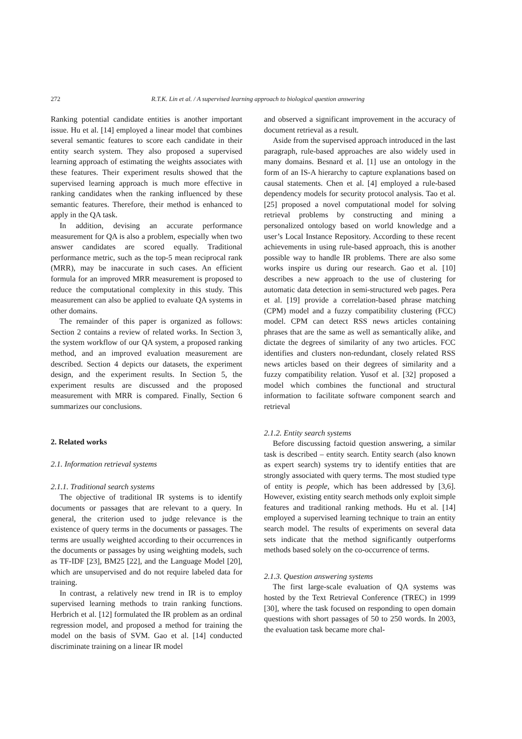272 R.T.K. Lin et al. / A supervised learning approach to biological question answering
Ranking potential candidate entities is another important issue. Hu et al. [14] employed a linear model that combines several semantic features to score each candidate in their entity search system. They also proposed a supervised learning approach of estimating the weights associates with these features. Their experiment results showed that the supervised learning approach is much more effective in ranking candidates when the ranking influenced by these semantic features. Therefore, their method is enhanced to apply in the QA task.
In addition, devising an accurate performance measurement for QA is also a problem, especially when two answer candidates are scored equally. Traditional performance metric, such as the top-5 mean reciprocal rank (MRR), may be inaccurate in such cases. An efficient formula for an improved MRR measurement is proposed to reduce the computational complexity in this study. This measurement can also be applied to evaluate QA systems in other domains.
The remainder of this paper is organized as follows: Section 2 contains a review of related works. In Section 3, the system workflow of our QA system, a proposed ranking method, and an improved evaluation measurement are described. Section 4 depicts our datasets, the experiment design, and the experiment results. In Section 5, the experiment results are discussed and the proposed measurement with MRR is compared. Finally, Section 6 summarizes our conclusions.
2. Related works
2.1. Information retrieval systems
2.1.1. Traditional search systems
The objective of traditional IR systems is to identify documents or passages that are relevant to a query. In general, the criterion used to judge relevance is the existence of query terms in the documents or passages. The terms are usually weighted according to their occurrences in the documents or passages by using weighting models, such as TF-IDF [23], BM25 [22], and the Language Model [20], which are unsupervised and do not require labeled data for training.
In contrast, a relatively new trend in IR is to employ supervised learning methods to train ranking functions. Herbrich et al. [12] formulated the IR problem as an ordinal regression model, and proposed a method for training the model on the basis of SVM. Gao et al. [14] conducted discriminate training on a linear IR model
and observed a significant improvement in the accuracy of document retrieval as a result.
Aside from the supervised approach introduced in the last paragraph, rule-based approaches are also widely used in many domains. Besnard et al. [1] use an ontology in the form of an IS-A hierarchy to capture explanations based on causal statements. Chen et al. [4] employed a rule-based dependency models for security protocol analysis. Tao et al. [25] proposed a novel computational model for solving retrieval problems by constructing and mining a personalized ontology based on world knowledge and a user’s Local Instance Repository. According to these recent achievements in using rule-based approach, this is another possible way to handle IR problems. There are also some works inspire us during our research. Gao et al. [10] describes a new approach to the use of clustering for automatic data detection in semi-structured web pages. Pera et al. [19] provide a correlation-based phrase matching (CPM) model and a fuzzy compatibility clustering (FCC) model. CPM can detect RSS news articles containing phrases that are the same as well as semantically alike, and dictate the degrees of similarity of any two articles. FCC identifies and clusters non-redundant, closely related RSS news articles based on their degrees of similarity and a fuzzy compatibility relation. Yusof et al. [32] proposed a model which combines the functional and structural information to facilitate software component search and retrieval
2.1.2. Entity search systems
Before discussing factoid question answering, a similar task is described – entity search. Entity search (also known as expert search) systems try to identify entities that are strongly associated with query terms. The most studied type of entity is people, which has been addressed by [3,6]. However, existing entity search methods only exploit simple features and traditional ranking methods. Hu et al. [14] employed a supervised learning technique to train an entity search model. The results of experiments on several data sets indicate that the method significantly outperforms methods based solely on the co-occurrence of terms.
2.1.3. Question answering systems
The first large-scale evaluation of QA systems was hosted by the Text Retrieval Conference (TREC) in 1999 [30], where the task focused on responding to open domain questions with short passages of 50 to 250 words. In 2003, the evaluation task became more chal-